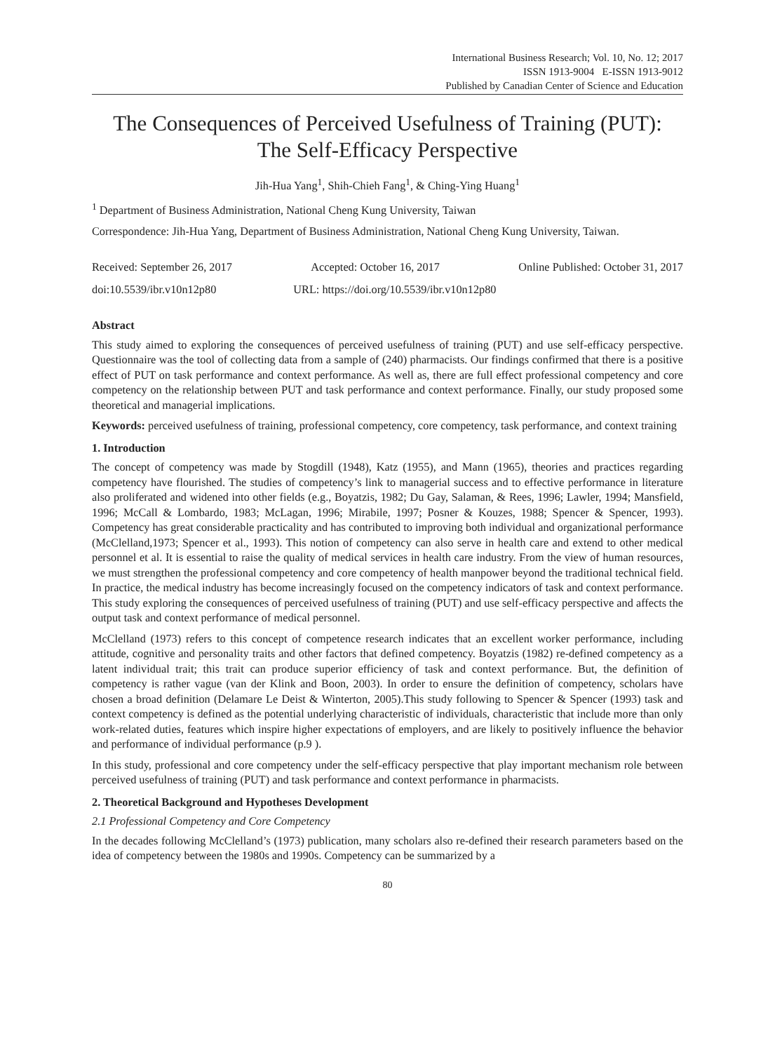International Business Research; Vol. 10, No. 12; 2017
ISSN 1913-9004 E-ISSN 1913-9012
Published by Canadian Center of Science and Education
The Consequences of Perceived Usefulness of Training (PUT):
The Self-Efficacy Perspective
Jih-Hua Yang<sup>1</sup>, Shih-Chieh Fang<sup>1</sup>, & Ching-Ying Huang<sup>1</sup>
<sup>1</sup> Department of Business Administration, National Cheng Kung University, Taiwan
Correspondence: Jih-Hua Yang, Department of Business Administration, National Cheng Kung University, Taiwan.
Received: September 26, 2017 Accepted: October 16, 2017 Online Published: October 31, 2017
doi:10.5539/ibr.v10n12p80 URL: https://doi.org/10.5539/ibr.v10n12p80
Abstract
This study aimed to exploring the consequences of perceived usefulness of training (PUT) and use self-efficacy perspective. Questionnaire was the tool of collecting data from a sample of (240) pharmacists. Our findings confirmed that there is a positive effect of PUT on task performance and context performance. As well as, there are full effect professional competency and core competency on the relationship between PUT and task performance and context performance. Finally, our study proposed some theoretical and managerial implications.
Keywords: perceived usefulness of training, professional competency, core competency, task performance, and context training
1. Introduction
The concept of competency was made by Stogdill (1948), Katz (1955), and Mann (1965), theories and practices regarding competency have flourished. The studies of competency’s link to managerial success and to effective performance in literature also proliferated and widened into other fields (e.g., Boyatzis, 1982; Du Gay, Salaman, & Rees, 1996; Lawler, 1994; Mansfield, 1996; McCall & Lombardo, 1983; McLagan, 1996; Mirabile, 1997; Posner & Kouzes, 1988; Spencer & Spencer, 1993). Competency has great considerable practicality and has contributed to improving both individual and organizational performance (McClelland,1973; Spencer et al., 1993). This notion of competency can also serve in health care and extend to other medical personnel et al. It is essential to raise the quality of medical services in health care industry. From the view of human resources, we must strengthen the professional competency and core competency of health manpower beyond the traditional technical field. In practice, the medical industry has become increasingly focused on the competency indicators of task and context performance. This study exploring the consequences of perceived usefulness of training (PUT) and use self-efficacy perspective and affects the output task and context performance of medical personnel.
McClelland (1973) refers to this concept of competence research indicates that an excellent worker performance, including attitude, cognitive and personality traits and other factors that defined competency. Boyatzis (1982) re-defined competency as a latent individual trait; this trait can produce superior efficiency of task and context performance. But, the definition of competency is rather vague (van der Klink and Boon, 2003). In order to ensure the definition of competency, scholars have chosen a broad definition (Delamare Le Deist & Winterton, 2005).This study following to Spencer & Spencer (1993) task and context competency is defined as the potential underlying characteristic of individuals, characteristic that include more than only work-related duties, features which inspire higher expectations of employers, and are likely to positively influence the behavior and performance of individual performance (p.9 ).
In this study, professional and core competency under the self-efficacy perspective that play important mechanism role between perceived usefulness of training (PUT) and task performance and context performance in pharmacists.
2. Theoretical Background and Hypotheses Development
2.1 Professional Competency and Core Competency
In the decades following McClelland’s (1973) publication, many scholars also re-defined their research parameters based on the idea of competency between the 1980s and 1990s. Competency can be summarized by a
80